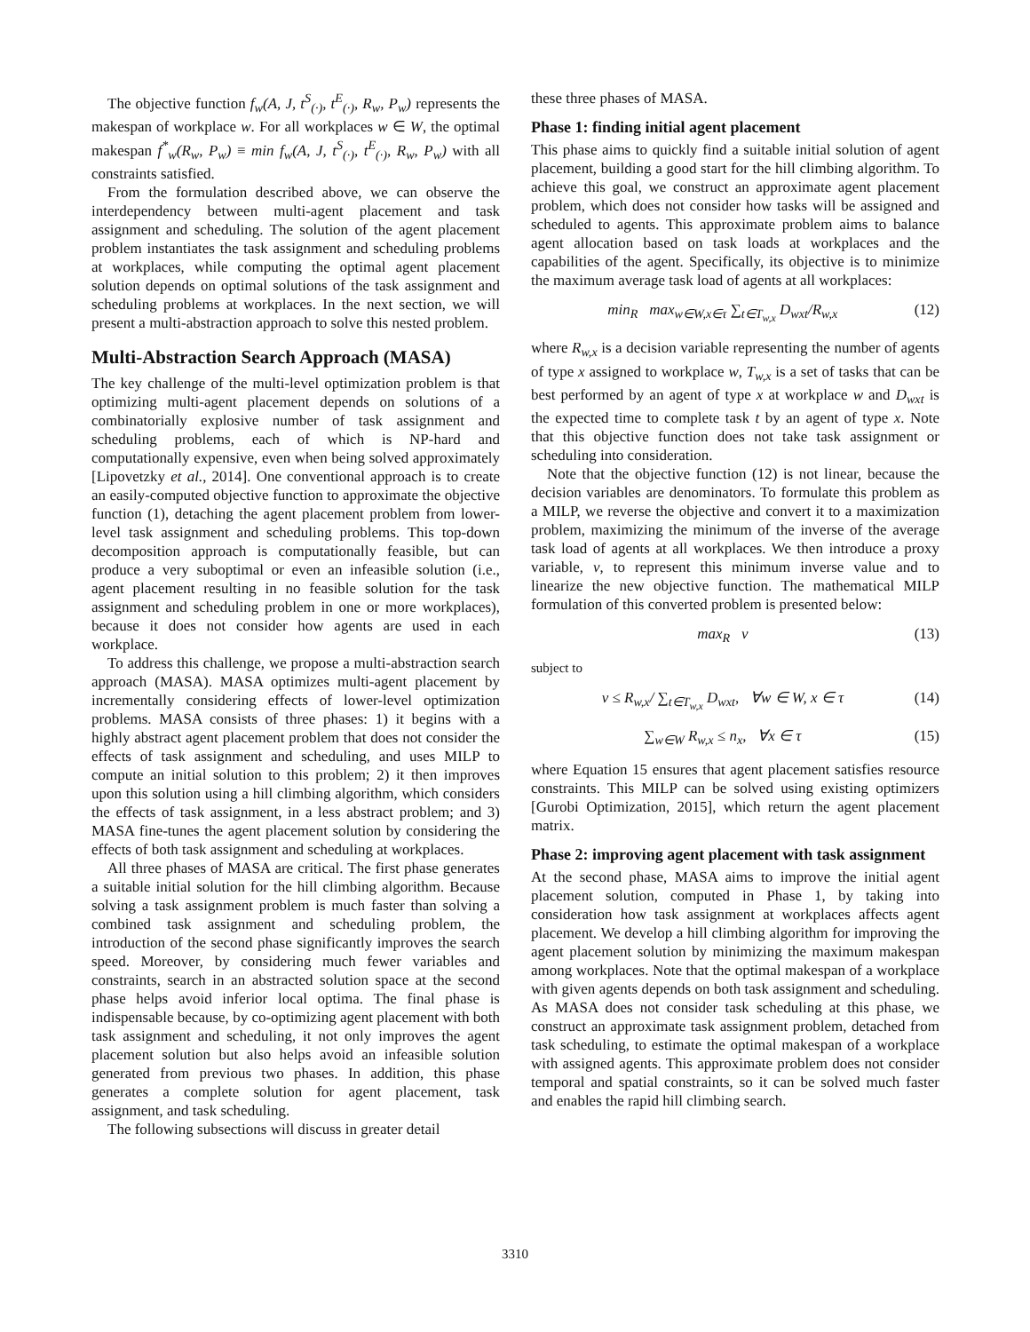The objective function f<sub>w</sub>(A, J, t<sup>S</sup><sub>(·)</sub>, t<sup>E</sup><sub>(·)</sub>, R<sub>w</sub>, P<sub>w</sub>) represents the makespan of workplace w. For all workplaces w ∈ W, the optimal makespan f<sup>*</sup><sub>w</sub>(R<sub>w</sub>, P<sub>w</sub>) ≡ min f<sub>w</sub>(A, J, t<sup>S</sup><sub>(·)</sub>, t<sup>E</sup><sub>(·)</sub>, R<sub>w</sub>, P<sub>w</sub>) with all constraints satisfied.
From the formulation described above, we can observe the interdependency between multi-agent placement and task assignment and scheduling. The solution of the agent placement problem instantiates the task assignment and scheduling problems at workplaces, while computing the optimal agent placement solution depends on optimal solutions of the task assignment and scheduling problems at workplaces. In the next section, we will present a multi-abstraction approach to solve this nested problem.
Multi-Abstraction Search Approach (MASA)
The key challenge of the multi-level optimization problem is that optimizing multi-agent placement depends on solutions of a combinatorially explosive number of task assignment and scheduling problems, each of which is NP-hard and computationally expensive, even when being solved approximately [Lipovetzky et al., 2014]. One conventional approach is to create an easily-computed objective function to approximate the objective function (1), detaching the agent placement problem from lower-level task assignment and scheduling problems. This top-down decomposition approach is computationally feasible, but can produce a very suboptimal or even an infeasible solution (i.e., agent placement resulting in no feasible solution for the task assignment and scheduling problem in one or more workplaces), because it does not consider how agents are used in each workplace.
To address this challenge, we propose a multi-abstraction search approach (MASA). MASA optimizes multi-agent placement by incrementally considering effects of lower-level optimization problems. MASA consists of three phases: 1) it begins with a highly abstract agent placement problem that does not consider the effects of task assignment and scheduling, and uses MILP to compute an initial solution to this problem; 2) it then improves upon this solution using a hill climbing algorithm, which considers the effects of task assignment, in a less abstract problem; and 3) MASA fine-tunes the agent placement solution by considering the effects of both task assignment and scheduling at workplaces.
All three phases of MASA are critical. The first phase generates a suitable initial solution for the hill climbing algorithm. Because solving a task assignment problem is much faster than solving a combined task assignment and scheduling problem, the introduction of the second phase significantly improves the search speed. Moreover, by considering much fewer variables and constraints, search in an abstracted solution space at the second phase helps avoid inferior local optima. The final phase is indispensable because, by co-optimizing agent placement with both task assignment and scheduling, it not only improves the agent placement solution but also helps avoid an infeasible solution generated from previous two phases. In addition, this phase generates a complete solution for agent placement, task assignment, and task scheduling.
The following subsections will discuss in greater detail
these three phases of MASA.
Phase 1: finding initial agent placement
This phase aims to quickly find a suitable initial solution of agent placement, building a good start for the hill climbing algorithm. To achieve this goal, we construct an approximate agent placement problem, which does not consider how tasks will be assigned and scheduled to agents. This approximate problem aims to balance agent allocation based on task loads at workplaces and the capabilities of the agent. Specifically, its objective is to minimize the maximum average task load of agents at all workplaces:
min<sub>R</sub> max<sub>w∈W,x∈τ</sub> ∑<sub>t∈T<sub>w,x</sub></sub> D<sub>wxt</sub>/R<sub>w,x</sub> (12)
where R<sub>w,x</sub> is a decision variable representing the number of agents of type x assigned to workplace w, T<sub>w,x</sub> is a set of tasks that can be best performed by an agent of type x at workplace w and D<sub>wxt</sub> is the expected time to complete task t by an agent of type x. Note that this objective function does not take task assignment or scheduling into consideration.
Note that the objective function (12) is not linear, because the decision variables are denominators. To formulate this problem as a MILP, we reverse the objective and convert it to a maximization problem, maximizing the minimum of the inverse of the average task load of agents at all workplaces. We then introduce a proxy variable, v, to represent this minimum inverse value and to linearize the new objective function. The mathematical MILP formulation of this converted problem is presented below:
max<sub>R</sub> v (13)
subject to
v ≤ R<sub>w,x</sub>/ ∑<sub>t∈T<sub>w,x</sub></sub> D<sub>wxt</sub>, ∀w ∈ W, x ∈ τ (14)
∑<sub>w∈W</sub> R<sub>w,x</sub> ≤ n<sub>x</sub>, ∀x ∈ τ (15)
where Equation 15 ensures that agent placement satisfies resource constraints. This MILP can be solved using existing optimizers [Gurobi Optimization, 2015], which return the agent placement matrix.
Phase 2: improving agent placement with task assignment
At the second phase, MASA aims to improve the initial agent placement solution, computed in Phase 1, by taking into consideration how task assignment at workplaces affects agent placement. We develop a hill climbing algorithm for improving the agent placement solution by minimizing the maximum makespan among workplaces. Note that the optimal makespan of a workplace with given agents depends on both task assignment and scheduling. As MASA does not consider task scheduling at this phase, we construct an approximate task assignment problem, detached from task scheduling, to estimate the optimal makespan of a workplace with assigned agents. This approximate problem does not consider temporal and spatial constraints, so it can be solved much faster and enables the rapid hill climbing search.
3310